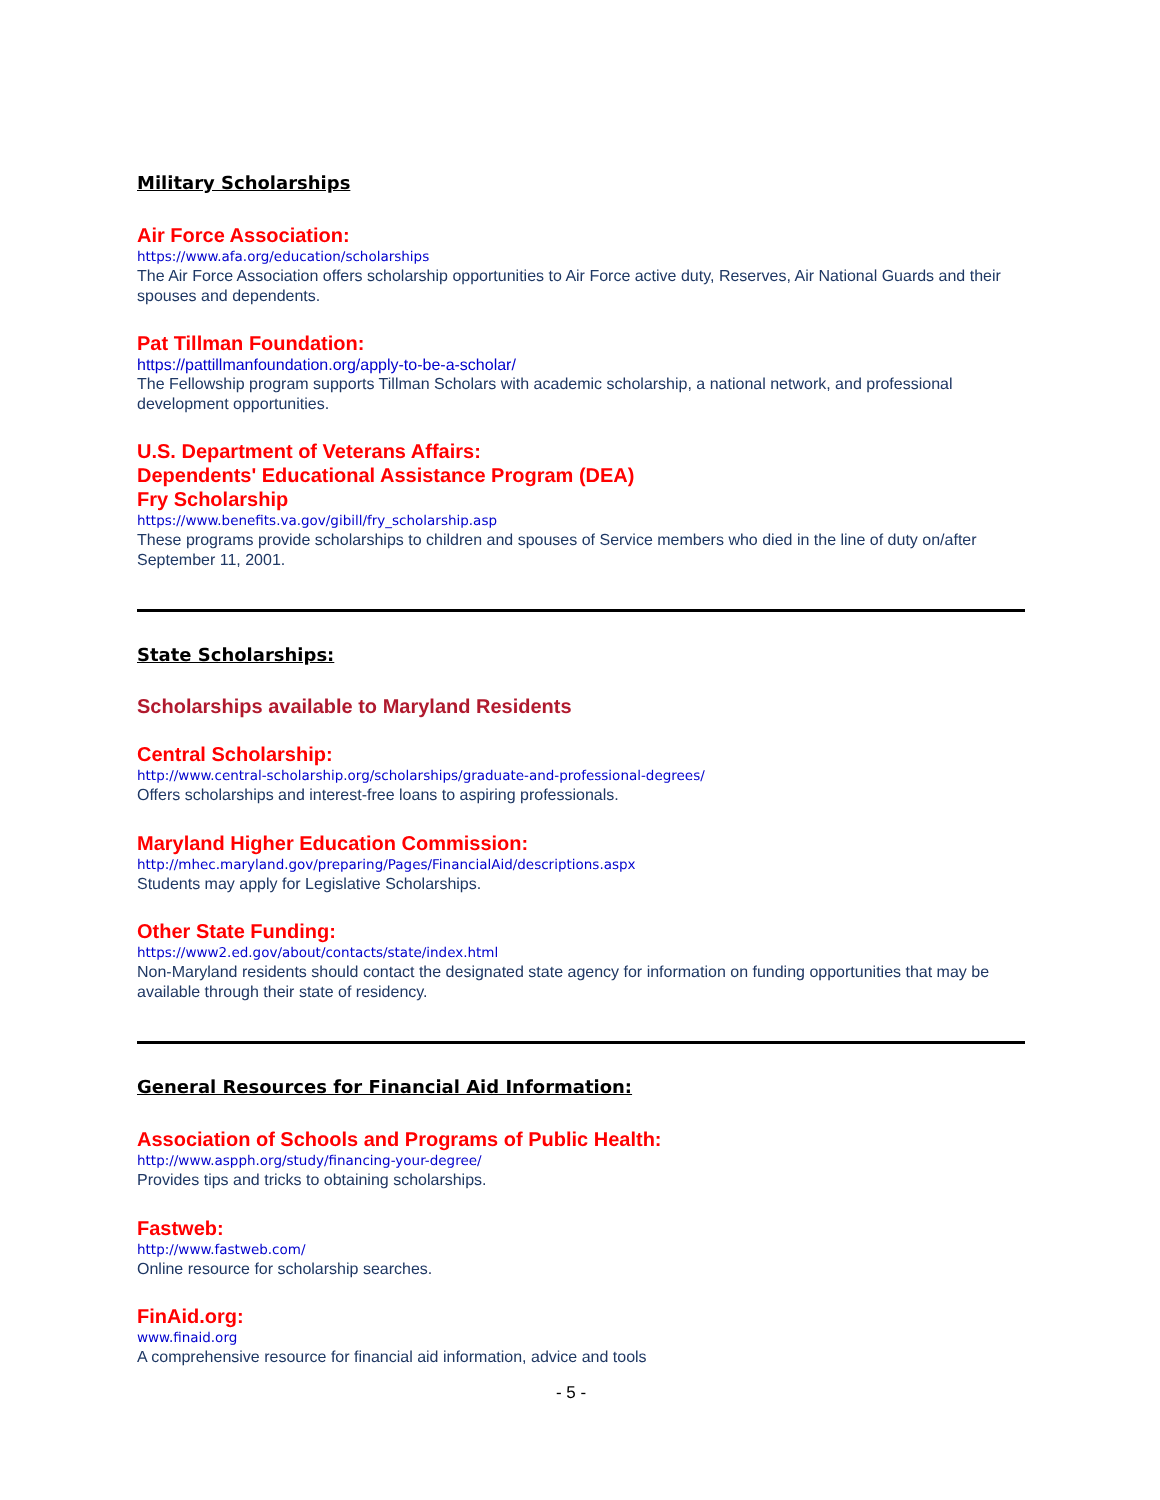Military Scholarships
Air Force Association:
https://www.afa.org/education/scholarships
The Air Force Association offers scholarship opportunities to Air Force active duty, Reserves, Air National Guards and their spouses and dependents.
Pat Tillman Foundation:
https://pattillmanfoundation.org/apply-to-be-a-scholar/
The Fellowship program supports Tillman Scholars with academic scholarship, a national network, and professional development opportunities.
U.S. Department of Veterans Affairs:
Dependents' Educational Assistance Program (DEA)
Fry Scholarship
https://www.benefits.va.gov/gibill/fry_scholarship.asp
These programs provide scholarships to children and spouses of Service members who died in the line of duty on/after September 11, 2001.
State Scholarships:
Scholarships available to Maryland Residents
Central Scholarship:
http://www.central-scholarship.org/scholarships/graduate-and-professional-degrees/
Offers scholarships and interest-free loans to aspiring professionals.
Maryland Higher Education Commission:
http://mhec.maryland.gov/preparing/Pages/FinancialAid/descriptions.aspx
Students may apply for Legislative Scholarships.
Other State Funding:
https://www2.ed.gov/about/contacts/state/index.html
Non-Maryland residents should contact the designated state agency for information on funding opportunities that may be available through their state of residency.
General Resources for Financial Aid Information:
Association of Schools and Programs of Public Health:
http://www.aspph.org/study/financing-your-degree/
Provides tips and tricks to obtaining scholarships.
Fastweb:
http://www.fastweb.com/
Online resource for scholarship searches.
FinAid.org:
www.finaid.org
A comprehensive resource for financial aid information, advice and tools
- 5 -